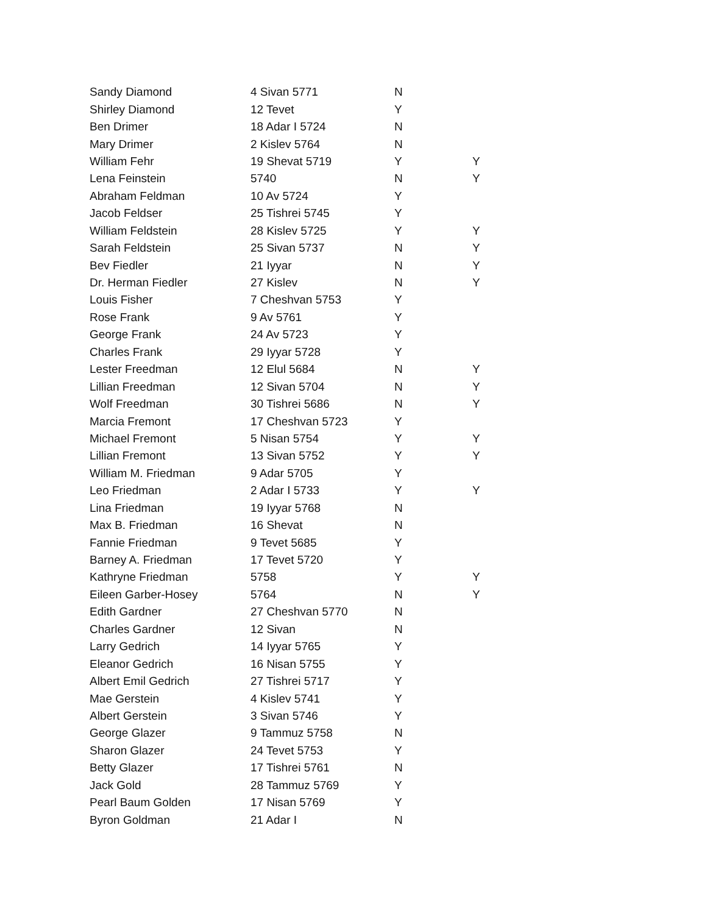| Sandy Diamond | 4 Sivan 5771 | N | |
| Shirley Diamond | 12 Tevet | Y | |
| Ben Drimer | 18 Adar I 5724 | N | |
| Mary Drimer | 2 Kislev 5764 | N | |
| William Fehr | 19 Shevat 5719 | Y | Y |
| Lena Feinstein | 5740 | N | Y |
| Abraham Feldman | 10 Av 5724 | Y | |
| Jacob Feldser | 25 Tishrei 5745 | Y | |
| William Feldstein | 28 Kislev 5725 | Y | Y |
| Sarah Feldstein | 25 Sivan 5737 | N | Y |
| Bev Fiedler | 21 Iyyar | N | Y |
| Dr. Herman Fiedler | 27 Kislev | N | Y |
| Louis Fisher | 7 Cheshvan 5753 | Y | |
| Rose Frank | 9 Av 5761 | Y | |
| George Frank | 24 Av 5723 | Y | |
| Charles Frank | 29 Iyyar 5728 | Y | |
| Lester Freedman | 12 Elul 5684 | N | Y |
| Lillian Freedman | 12 Sivan 5704 | N | Y |
| Wolf Freedman | 30 Tishrei 5686 | N | Y |
| Marcia Fremont | 17 Cheshvan 5723 | Y | |
| Michael Fremont | 5 Nisan 5754 | Y | Y |
| Lillian Fremont | 13 Sivan 5752 | Y | Y |
| William M. Friedman | 9 Adar 5705 | Y | |
| Leo Friedman | 2 Adar I 5733 | Y | Y |
| Lina Friedman | 19 Iyyar 5768 | N | |
| Max B. Friedman | 16 Shevat | N | |
| Fannie Friedman | 9 Tevet 5685 | Y | |
| Barney A. Friedman | 17 Tevet 5720 | Y | |
| Kathryne Friedman | 5758 | Y | Y |
| Eileen Garber-Hosey | 5764 | N | Y |
| Edith Gardner | 27 Cheshvan 5770 | N | |
| Charles Gardner | 12 Sivan | N | |
| Larry Gedrich | 14 Iyyar 5765 | Y | |
| Eleanor Gedrich | 16 Nisan 5755 | Y | |
| Albert Emil Gedrich | 27 Tishrei 5717 | Y | |
| Mae Gerstein | 4 Kislev 5741 | Y | |
| Albert Gerstein | 3 Sivan 5746 | Y | |
| George Glazer | 9 Tammuz 5758 | N | |
| Sharon Glazer | 24 Tevet 5753 | Y | |
| Betty Glazer | 17 Tishrei 5761 | N | |
| Jack Gold | 28 Tammuz 5769 | Y | |
| Pearl Baum Golden | 17 Nisan 5769 | Y | |
| Byron Goldman | 21 Adar I | N | |